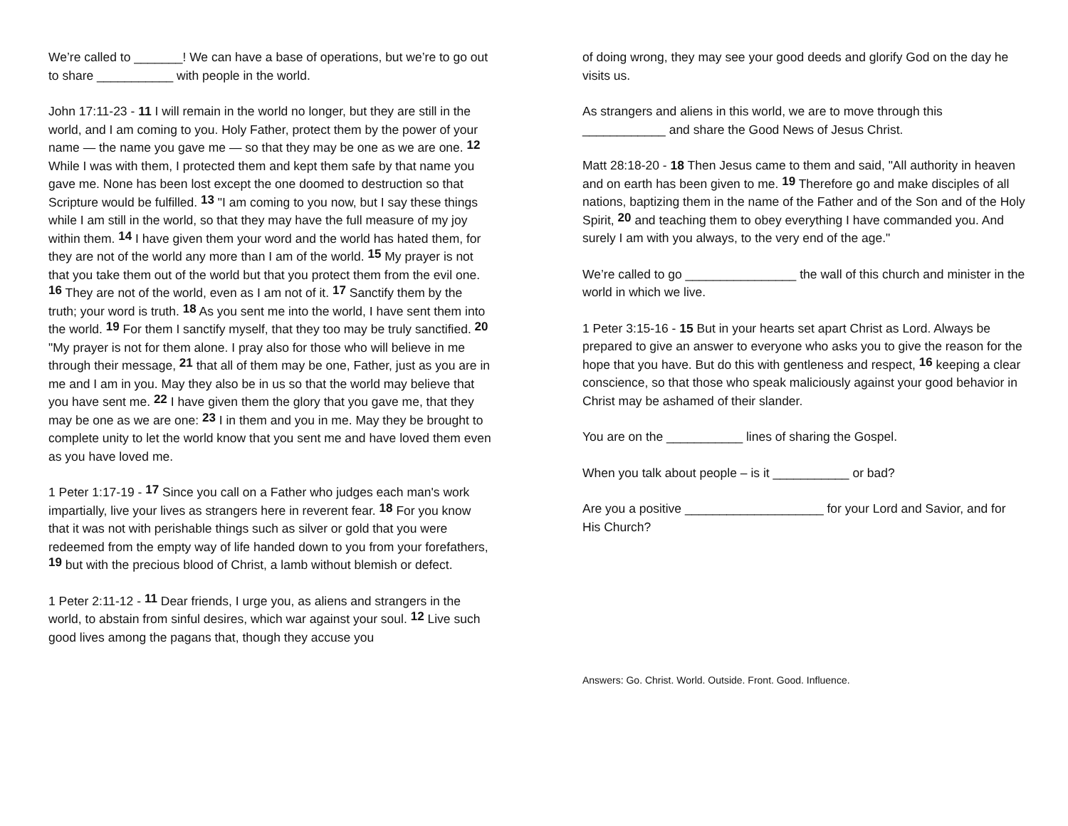We’re called to _______! We can have a base of operations, but we’re to go out to share ___________ with people in the world.
John 17:11-23 - 11 I will remain in the world no longer, but they are still in the world, and I am coming to you. Holy Father, protect them by the power of your name — the name you gave me — so that they may be one as we are one. <sup>12</sup> While I was with them, I protected them and kept them safe by that name you gave me. None has been lost except the one doomed to destruction so that Scripture would be fulfilled. <sup>13</sup> "I am coming to you now, but I say these things while I am still in the world, so that they may have the full measure of my joy within them. <sup>14</sup> I have given them your word and the world has hated them, for they are not of the world any more than I am of the world. <sup>15</sup> My prayer is not that you take them out of the world but that you protect them from the evil one. <sup>16</sup> They are not of the world, even as I am not of it. <sup>17</sup> Sanctify them by the truth; your word is truth. <sup>18</sup> As you sent me into the world, I have sent them into the world. <sup>19</sup> For them I sanctify myself, that they too may be truly sanctified. <sup>20</sup> "My prayer is not for them alone. I pray also for those who will believe in me through their message, <sup>21</sup> that all of them may be one, Father, just as you are in me and I am in you. May they also be in us so that the world may believe that you have sent me. <sup>22</sup> I have given them the glory that you gave me, that they may be one as we are one: <sup>23</sup> I in them and you in me. May they be brought to complete unity to let the world know that you sent me and have loved them even as you have loved me.
1 Peter 1:17-19 - <sup>17</sup> Since you call on a Father who judges each man's work impartially, live your lives as strangers here in reverent fear. <sup>18</sup> For you know that it was not with perishable things such as silver or gold that you were redeemed from the empty way of life handed down to you from your forefathers, <sup>19</sup> but with the precious blood of Christ, a lamb without blemish or defect.
1 Peter 2:11-12 - <sup>11</sup> Dear friends, I urge you, as aliens and strangers in the world, to abstain from sinful desires, which war against your soul. <sup>12</sup> Live such good lives among the pagans that, though they accuse you
of doing wrong, they may see your good deeds and glorify God on the day he visits us.
As strangers and aliens in this world, we are to move through this ____________ and share the Good News of Jesus Christ.
Matt 28:18-20 - 18 Then Jesus came to them and said, "All authority in heaven and on earth has been given to me. <sup>19</sup> Therefore go and make disciples of all nations, baptizing them in the name of the Father and of the Son and of the Holy Spirit, <sup>20</sup> and teaching them to obey everything I have commanded you. And surely I am with you always, to the very end of the age."
We’re called to go ________________ the wall of this church and minister in the world in which we live.
1 Peter 3:15-16 - 15 But in your hearts set apart Christ as Lord. Always be prepared to give an answer to everyone who asks you to give the reason for the hope that you have. But do this with gentleness and respect, <sup>16</sup> keeping a clear conscience, so that those who speak maliciously against your good behavior in Christ may be ashamed of their slander.
You are on the ___________ lines of sharing the Gospel.
When you talk about people – is it ___________ or bad?
Are you a positive ____________________ for your Lord and Savior, and for His Church?
Answers: Go. Christ. World. Outside. Front. Good. Influence.